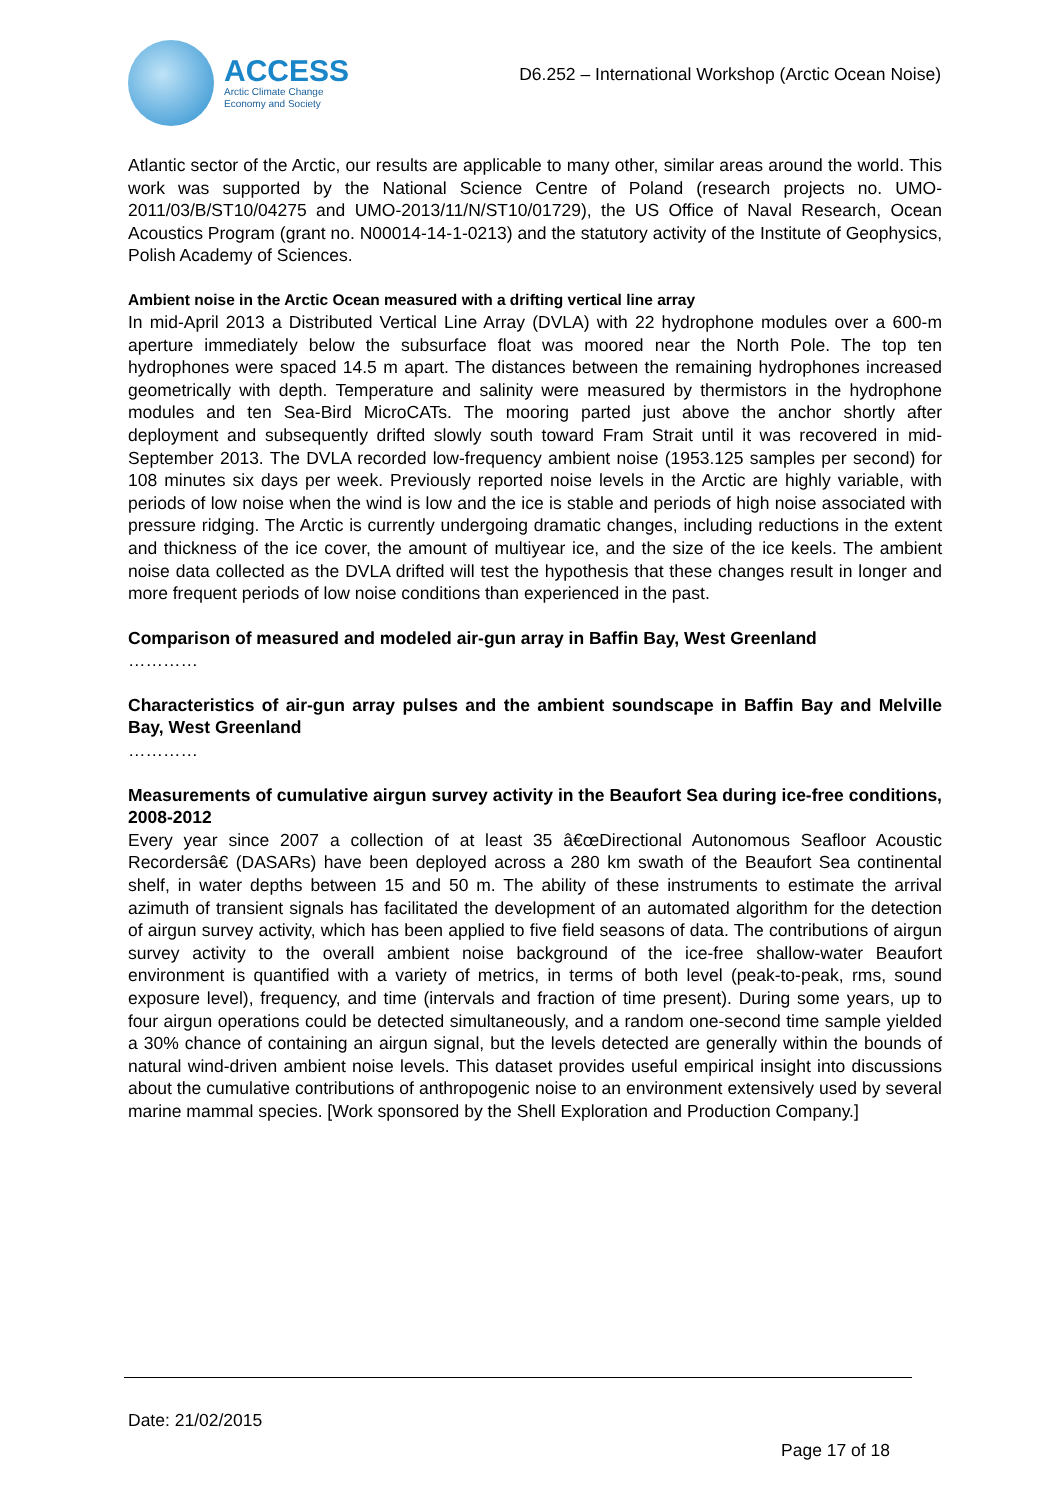ACCESS
Arctic Climate Change
Economy and Society
D6.252 – International Workshop (Arctic Ocean Noise)
Atlantic sector of the Arctic, our results are applicable to many other, similar areas around the world. This work was supported by the National Science Centre of Poland (research projects no. UMO-2011/03/B/ST10/04275 and UMO-2013/11/N/ST10/01729), the US Office of Naval Research, Ocean Acoustics Program (grant no. N00014-14-1-0213) and the statutory activity of the Institute of Geophysics, Polish Academy of Sciences.
Ambient noise in the Arctic Ocean measured with a drifting vertical line array
In mid-April 2013 a Distributed Vertical Line Array (DVLA) with 22 hydrophone modules over a 600-m aperture immediately below the subsurface float was moored near the North Pole. The top ten hydrophones were spaced 14.5 m apart. The distances between the remaining hydrophones increased geometrically with depth. Temperature and salinity were measured by thermistors in the hydrophone modules and ten Sea-Bird MicroCATs. The mooring parted just above the anchor shortly after deployment and subsequently drifted slowly south toward Fram Strait until it was recovered in mid-September 2013. The DVLA recorded low-frequency ambient noise (1953.125 samples per second) for 108 minutes six days per week. Previously reported noise levels in the Arctic are highly variable, with periods of low noise when the wind is low and the ice is stable and periods of high noise associated with pressure ridging. The Arctic is currently undergoing dramatic changes, including reductions in the extent and thickness of the ice cover, the amount of multiyear ice, and the size of the ice keels. The ambient noise data collected as the DVLA drifted will test the hypothesis that these changes result in longer and more frequent periods of low noise conditions than experienced in the past.
Comparison of measured and modeled air-gun array in Baffin Bay, West Greenland
…………
Characteristics of air-gun array pulses and the ambient soundscape in Baffin Bay and Melville Bay, West Greenland
…………
Measurements of cumulative airgun survey activity in the Beaufort Sea during ice-free conditions, 2008-2012
Every year since 2007 a collection of at least 35 â€œDirectional Autonomous Seafloor Acoustic Recordersâ€ (DASARs) have been deployed across a 280 km swath of the Beaufort Sea continental shelf, in water depths between 15 and 50 m. The ability of these instruments to estimate the arrival azimuth of transient signals has facilitated the development of an automated algorithm for the detection of airgun survey activity, which has been applied to five field seasons of data. The contributions of airgun survey activity to the overall ambient noise background of the ice-free shallow-water Beaufort environment is quantified with a variety of metrics, in terms of both level (peak-to-peak, rms, sound exposure level), frequency, and time (intervals and fraction of time present). During some years, up to four airgun operations could be detected simultaneously, and a random one-second time sample yielded a 30% chance of containing an airgun signal, but the levels detected are generally within the bounds of natural wind-driven ambient noise levels. This dataset provides useful empirical insight into discussions about the cumulative contributions of anthropogenic noise to an environment extensively used by several marine mammal species. [Work sponsored by the Shell Exploration and Production Company.]
Date: 21/02/2015
Page 17 of 18